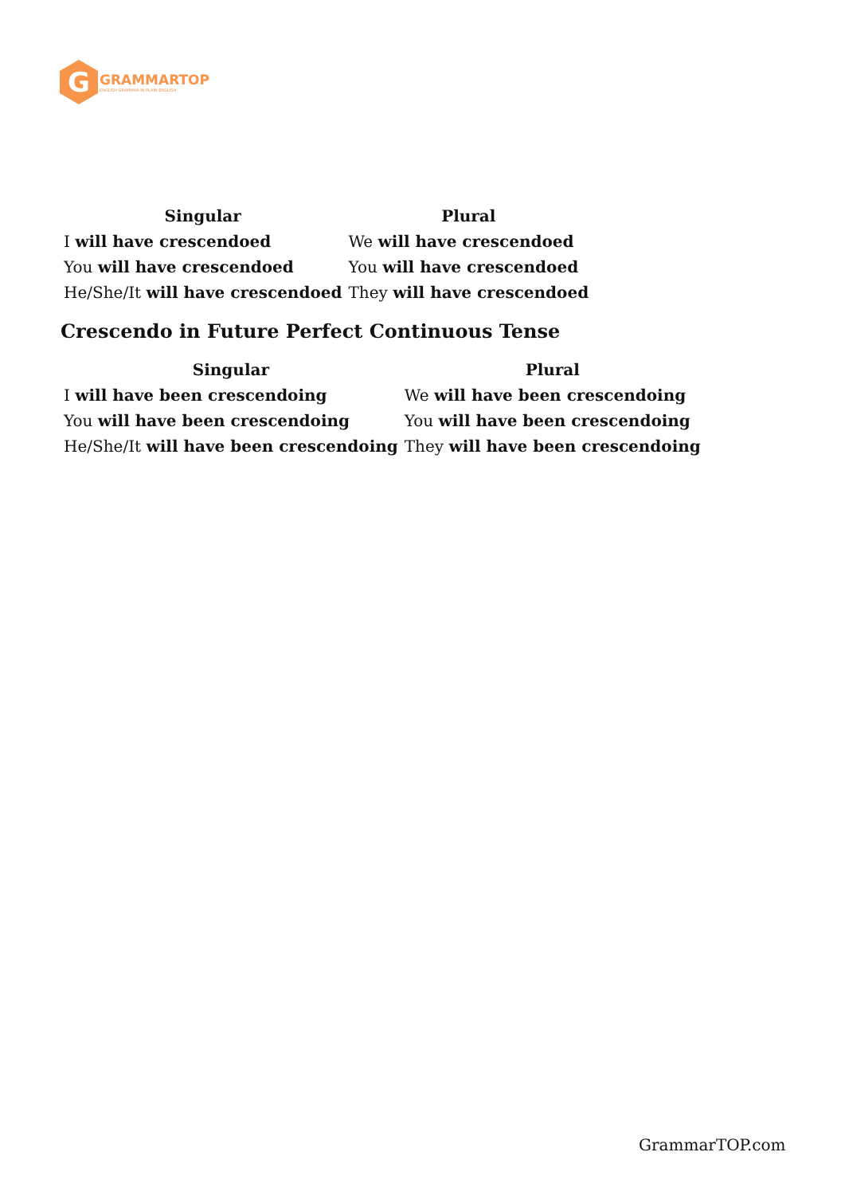G
GRAMMARTOP
ENGLISH GRAMMAR IN PLAIN ENGLISH
| Singular | Plural |
| --- | --- |
| I will have crescendoed | We will have crescendoed |
| You will have crescendoed | You will have crescendoed |
| He/She/It will have crescendoed | They will have crescendoed |
Crescendo in Future Perfect Continuous Tense
| Singular | Plural |
| --- | --- |
| I will have been crescendoing | We will have been crescendoing |
| You will have been crescendoing | You will have been crescendoing |
| He/She/It will have been crescendoing | They will have been crescendoing |
GrammarTOP.com